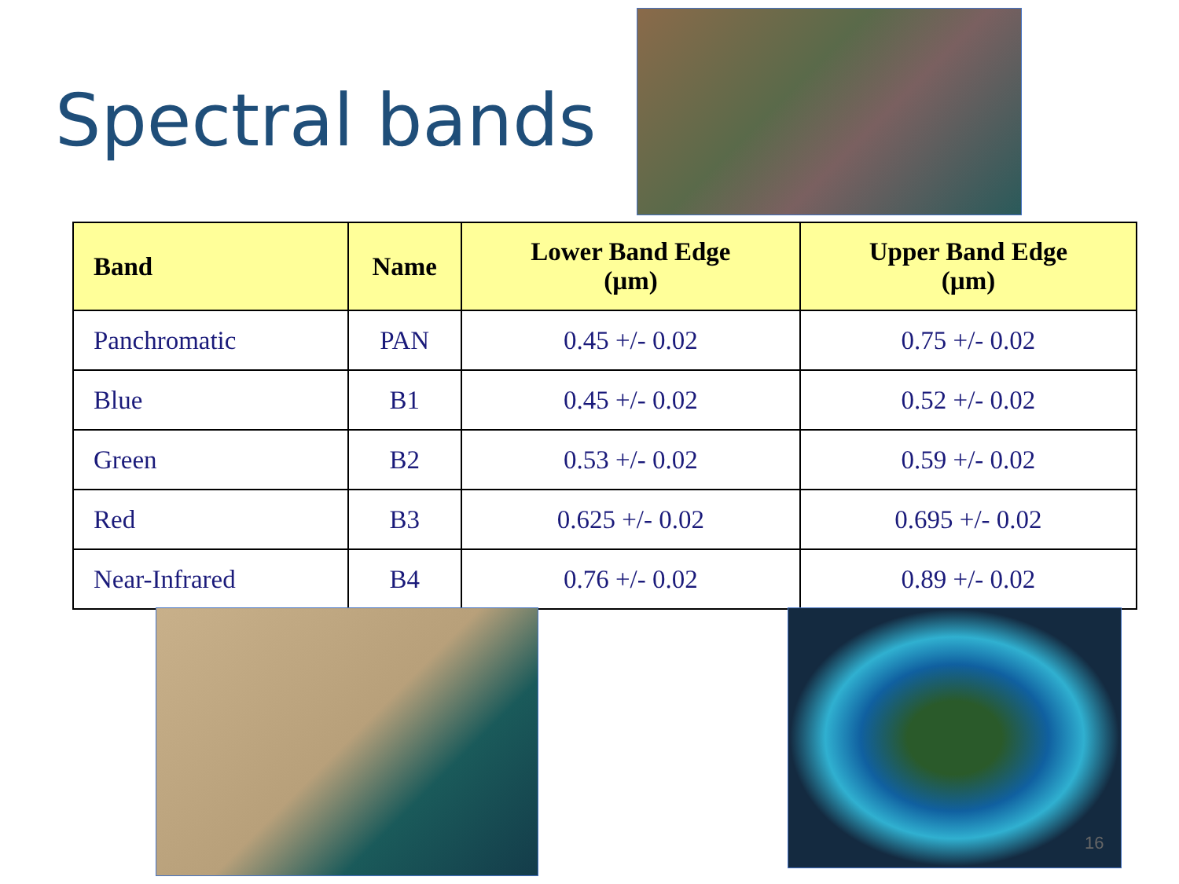Spectral bands
| Band | Name | Lower Band Edge (µm) | Upper Band Edge (µm) |
| --- | --- | --- | --- |
| Panchromatic | PAN | 0.45 +/- 0.02 | 0.75 +/- 0.02 |
| Blue | B1 | 0.45 +/- 0.02 | 0.52 +/- 0.02 |
| Green | B2 | 0.53 +/- 0.02 | 0.59 +/- 0.02 |
| Red | B3 | 0.625 +/- 0.02 | 0.695 +/- 0.02 |
| Near-Infrared | B4 | 0.76 +/- 0.02 | 0.89 +/- 0.02 |
16